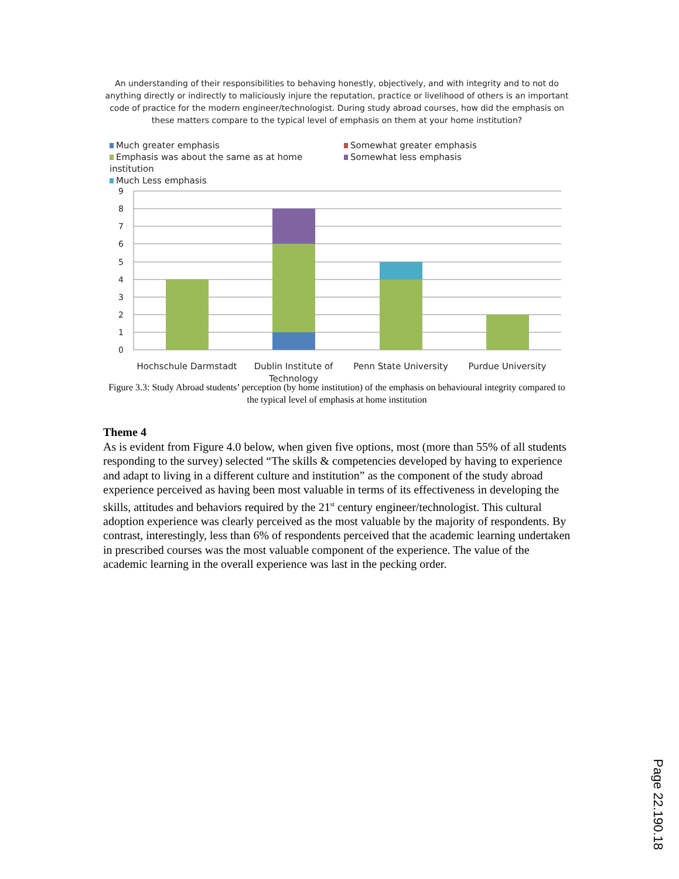An understanding of their responsibilities to behaving honestly, objectively, and with integrity and to not do anything directly or indirectly to maliciously injure the reputation, practice or livelihood of others is an important code of practice for the modern engineer/technologist. During study abroad courses, how did the emphasis on these matters compare to the typical level of emphasis on them at your home institution?
Much greater emphasis
Somewhat greater emphasis
Emphasis was about the same as at home institution
Somewhat less emphasis
Much Less emphasis
9
8
7
6
5
4
3
2
1
0
Hochschule Darmstadt
Dublin Institute of
Technology
Penn State University
Purdue University
Figure 3.3: Study Abroad students’ perception (by home institution) of the emphasis on behavioural integrity compared to the typical level of emphasis at home institution
Theme 4
As is evident from Figure 4.0 below, when given five options, most (more than 55% of all students responding to the survey) selected “The skills & competencies developed by having to experience and adapt to living in a different culture and institution” as the component of the study abroad experience perceived as having been most valuable in terms of its effectiveness in developing the skills, attitudes and behaviors required by the 21<sup>st</sup> century engineer/technologist. This cultural adoption experience was clearly perceived as the most valuable by the majority of respondents. By contrast, interestingly, less than 6% of respondents perceived that the academic learning undertaken in prescribed courses was the most valuable component of the experience. The value of the academic learning in the overall experience was last in the pecking order.
Page 22.190.18